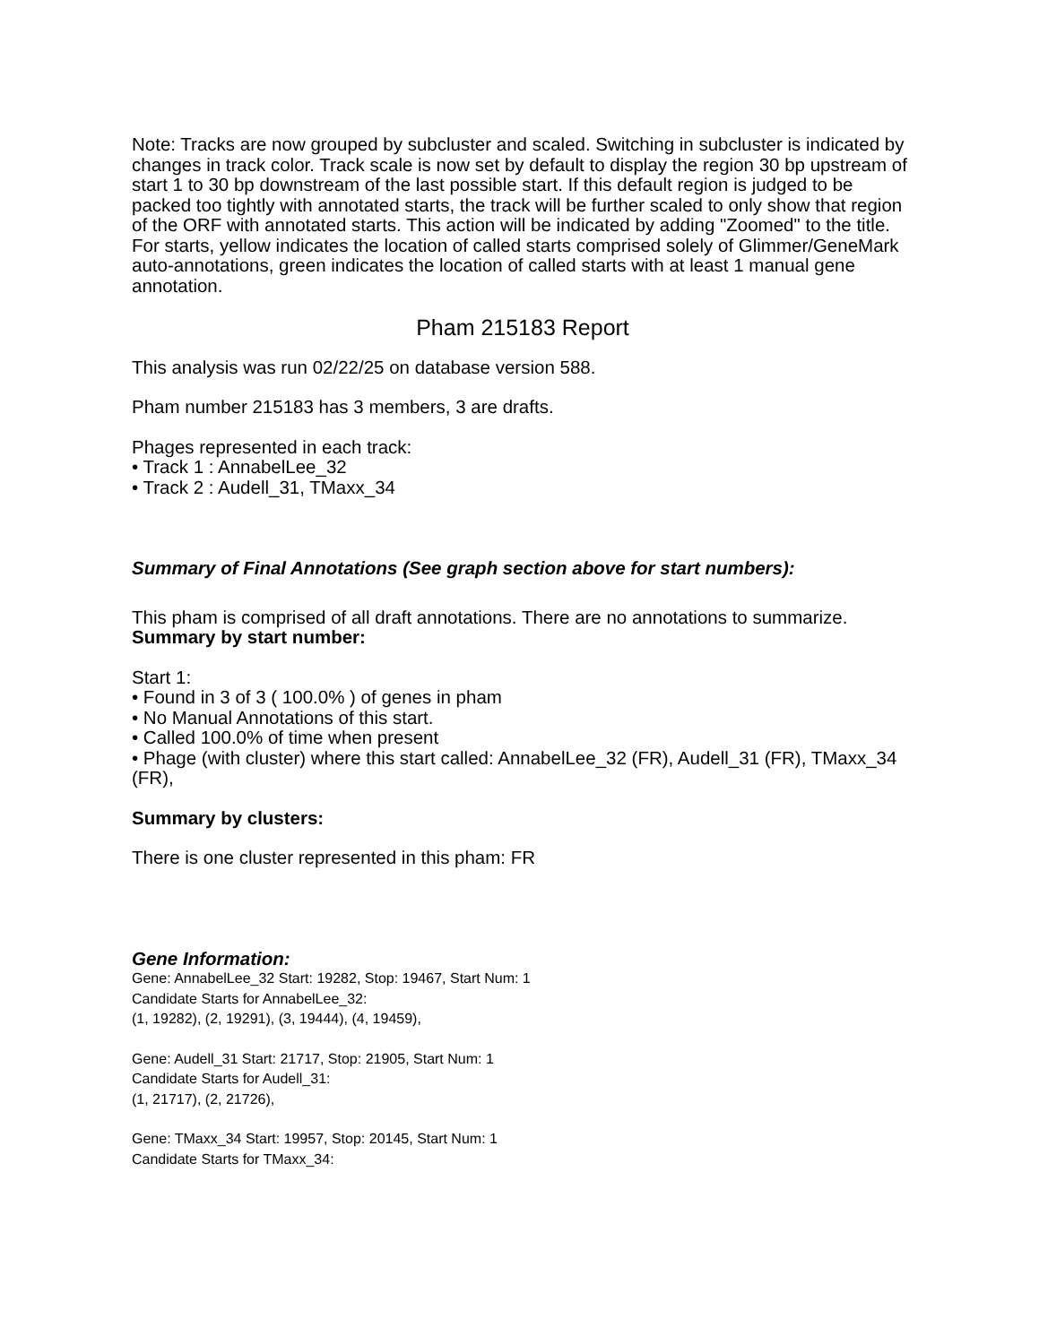Note: Tracks are now grouped by subcluster and scaled. Switching in subcluster is indicated by changes in track color. Track scale is now set by default to display the region 30 bp upstream of start 1 to 30 bp downstream of the last possible start. If this default region is judged to be packed too tightly with annotated starts, the track will be further scaled to only show that region of the ORF with annotated starts. This action will be indicated by adding "Zoomed" to the title. For starts, yellow indicates the location of called starts comprised solely of Glimmer/GeneMark auto-annotations, green indicates the location of called starts with at least 1 manual gene annotation.
Pham 215183 Report
This analysis was run 02/22/25 on database version 588.
Pham number 215183 has 3 members, 3 are drafts.
Phages represented in each track:
• Track 1 : AnnabelLee_32
• Track 2 : Audell_31, TMaxx_34
Summary of Final Annotations (See graph section above for start numbers):
This pham is comprised of all draft annotations. There are no annotations to summarize.
Summary by start number:
Start 1:
• Found in 3 of 3 ( 100.0% ) of genes in pham
• No Manual Annotations of this start.
• Called 100.0% of time when present
• Phage (with cluster) where this start called: AnnabelLee_32 (FR), Audell_31 (FR), TMaxx_34 (FR),
Summary by clusters:
There is one cluster represented in this pham: FR
Gene Information:
Gene: AnnabelLee_32 Start: 19282, Stop: 19467, Start Num: 1
Candidate Starts for AnnabelLee_32:
(1, 19282), (2, 19291), (3, 19444), (4, 19459),
Gene: Audell_31 Start: 21717, Stop: 21905, Start Num: 1
Candidate Starts for Audell_31:
(1, 21717), (2, 21726),
Gene: TMaxx_34 Start: 19957, Stop: 20145, Start Num: 1
Candidate Starts for TMaxx_34: